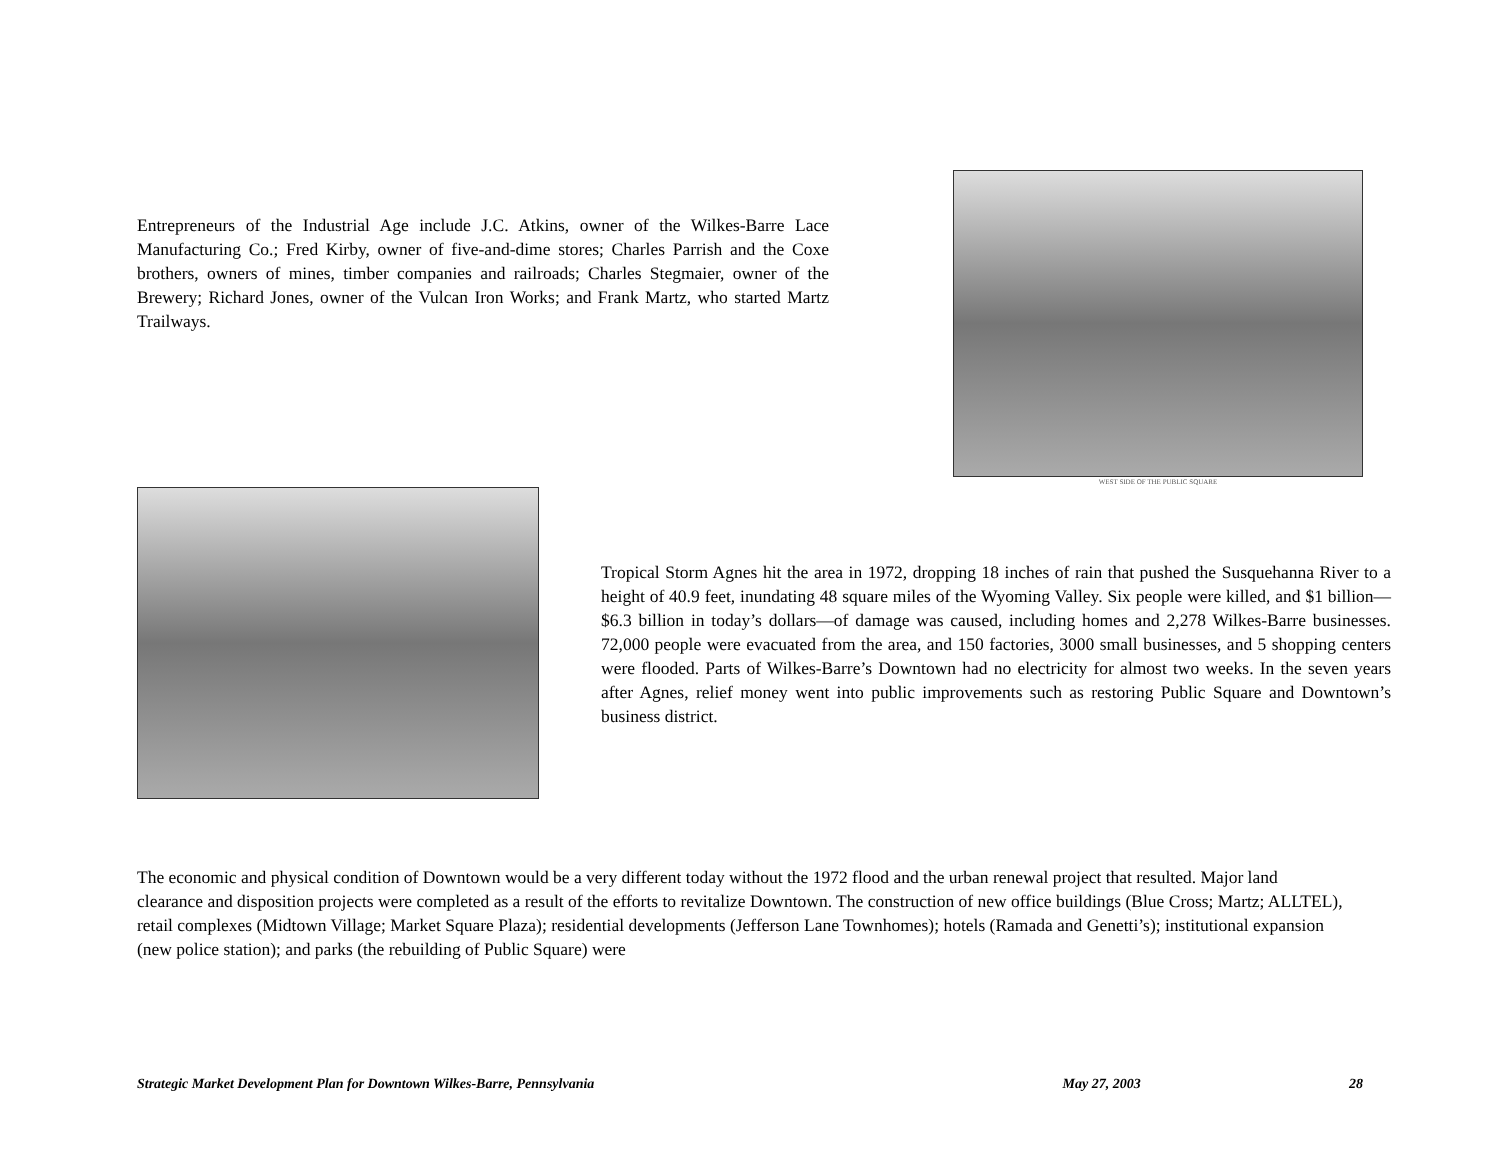Entrepreneurs of the Industrial Age include J.C. Atkins, owner of the Wilkes-Barre Lace Manufacturing Co.; Fred Kirby, owner of five-and-dime stores; Charles Parrish and the Coxe brothers, owners of mines, timber companies and railroads; Charles Stegmaier, owner of the Brewery; Richard Jones, owner of the Vulcan Iron Works; and Frank Martz, who started Martz Trailways.
WEST SIDE OF THE PUBLIC SQUARE
Tropical Storm Agnes hit the area in 1972, dropping 18 inches of rain that pushed the Susquehanna River to a height of 40.9 feet, inundating 48 square miles of the Wyoming Valley. Six people were killed, and $1 billion—$6.3 billion in today’s dollars—of damage was caused, including homes and 2,278 Wilkes-Barre businesses. 72,000 people were evacuated from the area, and 150 factories, 3000 small businesses, and 5 shopping centers were flooded. Parts of Wilkes-Barre’s Downtown had no electricity for almost two weeks. In the seven years after Agnes, relief money went into public improvements such as restoring Public Square and Downtown’s business district.
The economic and physical condition of Downtown would be a very different today without the 1972 flood and the urban renewal project that resulted. Major land clearance and disposition projects were completed as a result of the efforts to revitalize Downtown. The construction of new office buildings (Blue Cross; Martz; ALLTEL), retail complexes (Midtown Village; Market Square Plaza); residential developments (Jefferson Lane Townhomes); hotels (Ramada and Genetti’s); institutional expansion (new police station); and parks (the rebuilding of Public Square) were
Strategic Market Development Plan for Downtown Wilkes-Barre, Pennsylvania May 27, 2003 28